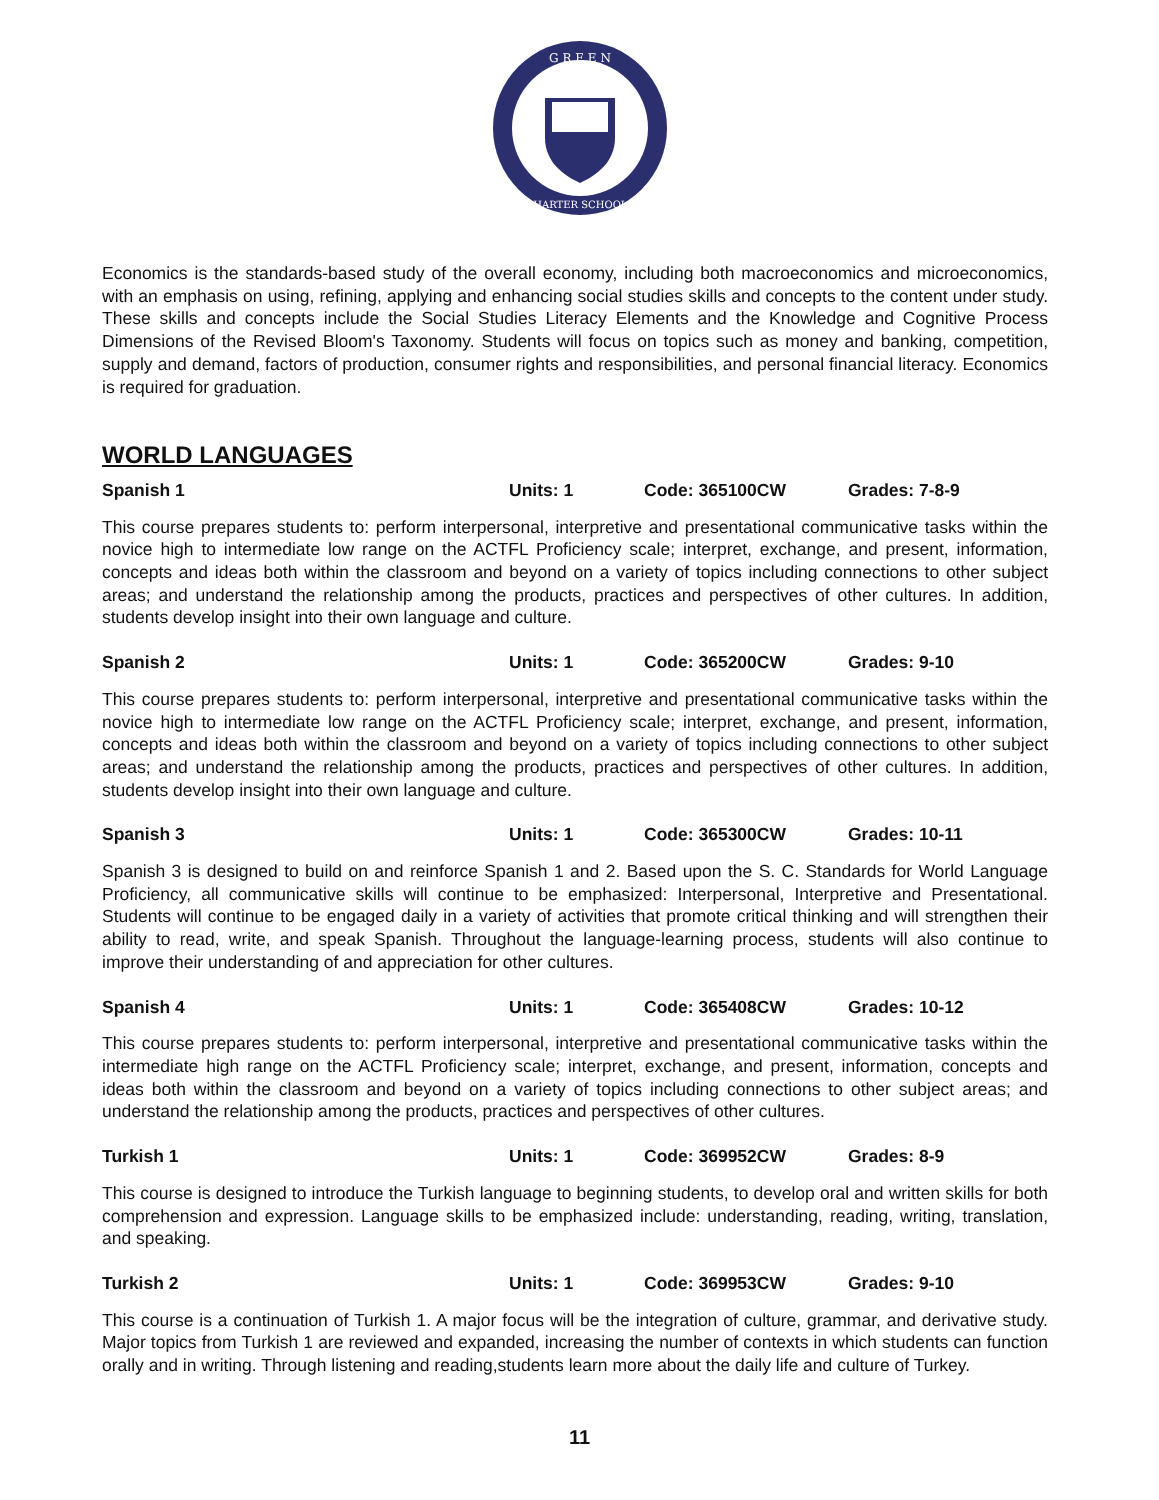G R E E N
CHARTER SCHOOLS
Economics is the standards-based study of the overall economy, including both macroeconomics and microeconomics, with an emphasis on using, refining, applying and enhancing social studies skills and concepts to the content under study. These skills and concepts include the Social Studies Literacy Elements and the Knowledge and Cognitive Process Dimensions of the Revised Bloom's Taxonomy. Students will focus on topics such as money and banking, competition, supply and demand, factors of production, consumer rights and responsibilities, and personal financial literacy. Economics is required for graduation.
WORLD LANGUAGES
Spanish 1 Units: 1 Code: 365100CW Grades: 7-8-9
This course prepares students to: perform interpersonal, interpretive and presentational communicative tasks within the novice high to intermediate low range on the ACTFL Proficiency scale; interpret, exchange, and present, information, concepts and ideas both within the classroom and beyond on a variety of topics including connections to other subject areas; and understand the relationship among the products, practices and perspectives of other cultures. In addition, students develop insight into their own language and culture.
Spanish 2 Units: 1 Code: 365200CW Grades: 9-10
This course prepares students to: perform interpersonal, interpretive and presentational communicative tasks within the novice high to intermediate low range on the ACTFL Proficiency scale; interpret, exchange, and present, information, concepts and ideas both within the classroom and beyond on a variety of topics including connections to other subject areas; and understand the relationship among the products, practices and perspectives of other cultures. In addition, students develop insight into their own language and culture.
Spanish 3 Units: 1 Code: 365300CW Grades: 10-11
Spanish 3 is designed to build on and reinforce Spanish 1 and 2. Based upon the S. C. Standards for World Language Proficiency, all communicative skills will continue to be emphasized: Interpersonal, Interpretive and Presentational. Students will continue to be engaged daily in a variety of activities that promote critical thinking and will strengthen their ability to read, write, and speak Spanish. Throughout the language-learning process, students will also continue to improve their understanding of and appreciation for other cultures.
Spanish 4 Units: 1 Code: 365408CW Grades: 10-12
This course prepares students to: perform interpersonal, interpretive and presentational communicative tasks within the intermediate high range on the ACTFL Proficiency scale; interpret, exchange, and present, information, concepts and ideas both within the classroom and beyond on a variety of topics including connections to other subject areas; and understand the relationship among the products, practices and perspectives of other cultures.
Turkish 1 Units: 1 Code: 369952CW Grades: 8-9
This course is designed to introduce the Turkish language to beginning students, to develop oral and written skills for both comprehension and expression. Language skills to be emphasized include: understanding, reading, writing, translation, and speaking.
Turkish 2 Units: 1 Code: 369953CW Grades: 9-10
This course is a continuation of Turkish 1. A major focus will be the integration of culture, grammar, and derivative study. Major topics from Turkish 1 are reviewed and expanded, increasing the number of contexts in which students can function orally and in writing. Through listening and reading,students learn more about the daily life and culture of Turkey.
11